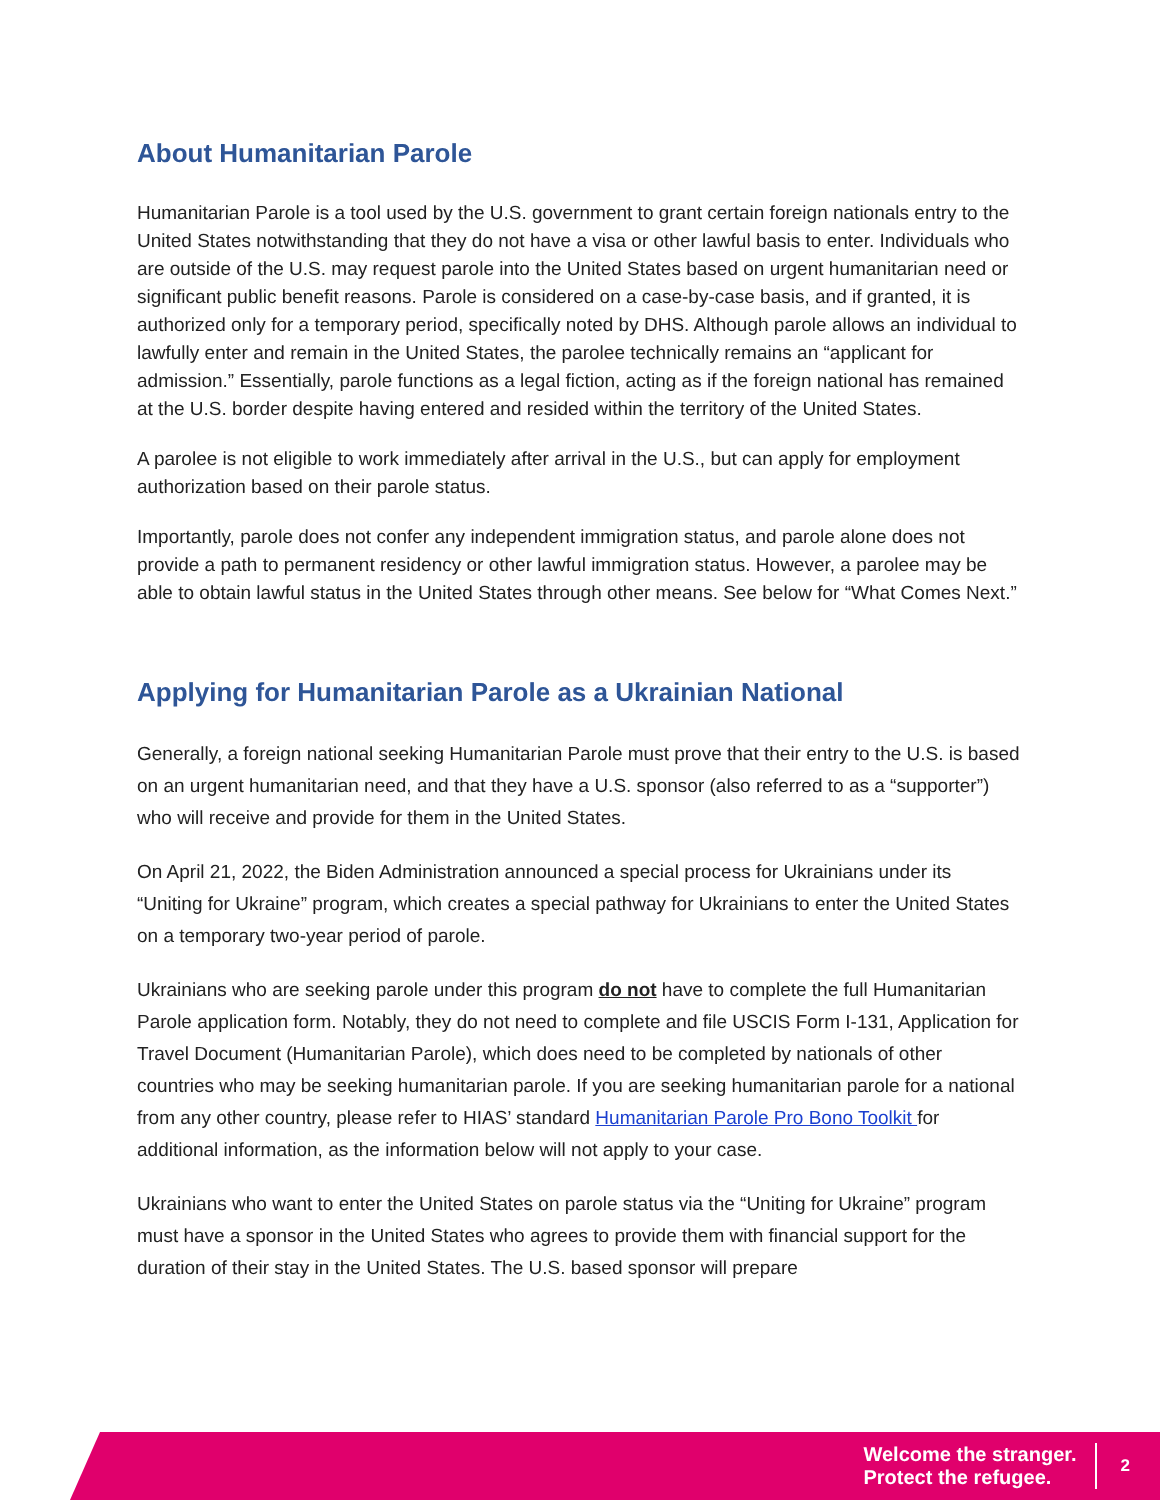About Humanitarian Parole
Humanitarian Parole is a tool used by the U.S. government to grant certain foreign nationals entry to the United States notwithstanding that they do not have a visa or other lawful basis to enter. Individuals who are outside of the U.S. may request parole into the United States based on urgent humanitarian need or significant public benefit reasons. Parole is considered on a case-by-case basis, and if granted, it is authorized only for a temporary period, specifically noted by DHS. Although parole allows an individual to lawfully enter and remain in the United States, the parolee technically remains an “applicant for admission.” Essentially, parole functions as a legal fiction, acting as if the foreign national has remained at the U.S. border despite having entered and resided within the territory of the United States.
A parolee is not eligible to work immediately after arrival in the U.S., but can apply for employment authorization based on their parole status.
Importantly, parole does not confer any independent immigration status, and parole alone does not provide a path to permanent residency or other lawful immigration status. However, a parolee may be able to obtain lawful status in the United States through other means. See below for “What Comes Next.”
Applying for Humanitarian Parole as a Ukrainian National
Generally, a foreign national seeking Humanitarian Parole must prove that their entry to the U.S. is based on an urgent humanitarian need, and that they have a U.S. sponsor (also referred to as a “supporter”) who will receive and provide for them in the United States.
On April 21, 2022, the Biden Administration announced a special process for Ukrainians under its “Uniting for Ukraine” program, which creates a special pathway for Ukrainians to enter the United States on a temporary two-year period of parole.
Ukrainians who are seeking parole under this program do not have to complete the full Humanitarian Parole application form. Notably, they do not need to complete and file USCIS Form I-131, Application for Travel Document (Humanitarian Parole), which does need to be completed by nationals of other countries who may be seeking humanitarian parole. If you are seeking humanitarian parole for a national from any other country, please refer to HIAS’ standard Humanitarian Parole Pro Bono Toolkit for additional information, as the information below will not apply to your case.
Ukrainians who want to enter the United States on parole status via the “Uniting for Ukraine” program must have a sponsor in the United States who agrees to provide them with financial support for the duration of their stay in the United States. The U.S. based sponsor will prepare
Welcome the stranger.
Protect the refugee.
2